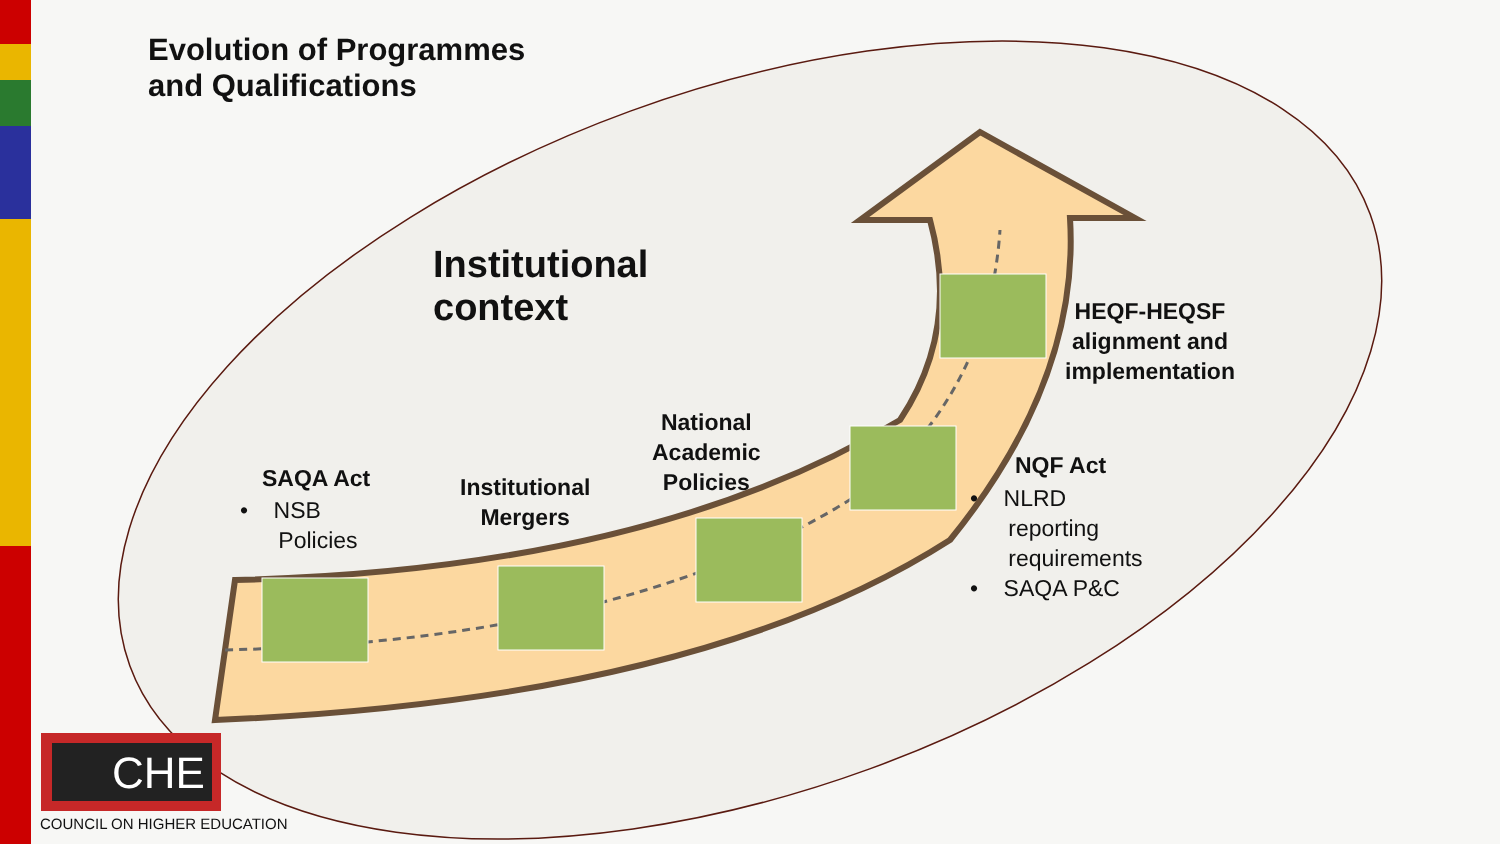Evolution of Programmes
and Qualifications
Institutional
context
SAQA Act
• NSB
Policies
Institutional
Mergers
National
Academic
Policies
HEQF-HEQSF
alignment and
implementation
NQF Act
• NLRD
reporting
requirements
• SAQA P&C
CHE
COUNCIL ON HIGHER EDUCATION